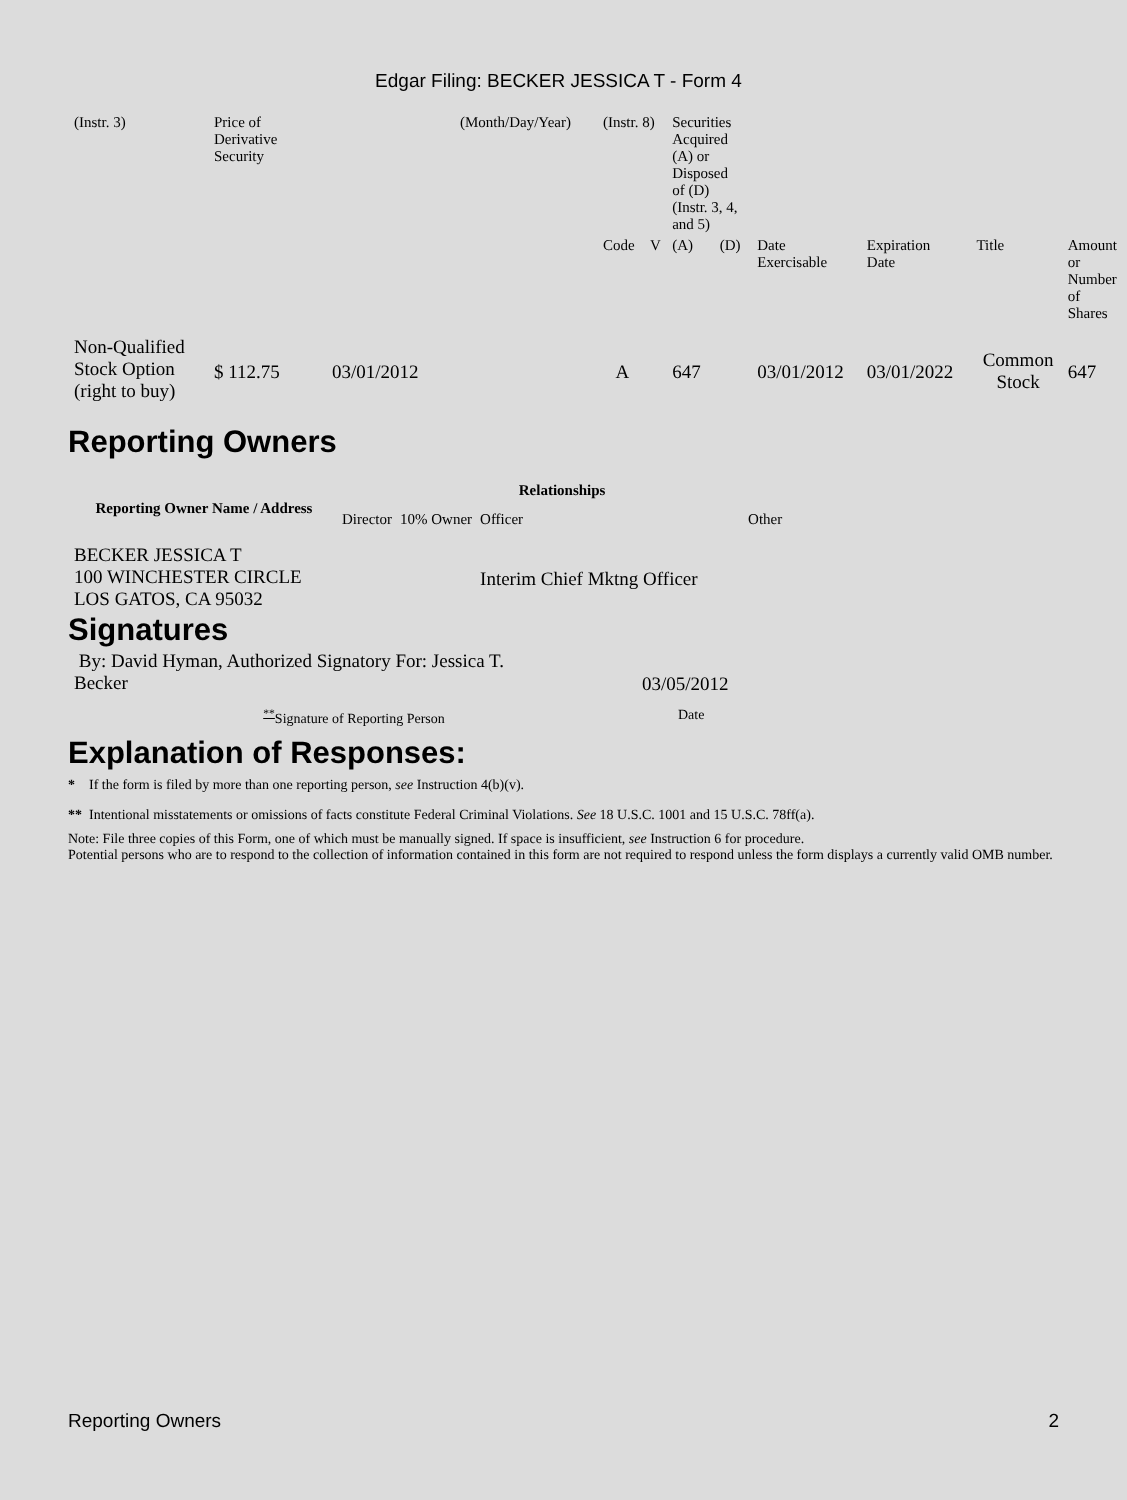Edgar Filing: BECKER JESSICA T - Form 4
| (Instr. 3) | Price of Derivative Security | | (Month/Day/Year) | (Instr. 8) | | Securities Acquired (A) or Disposed of (D) (Instr. 3, 4, and 5) | | | | | |
| | | | | Code | V | (A) | (D) | Date Exercisable | Expiration Date | Title | Amount or Number of Shares |
| Non-Qualified Stock Option (right to buy) | $ 112.75 | 03/01/2012 | | A | | 647 | | 03/01/2012 | 03/01/2022 | Common Stock | 647 |
Reporting Owners
| Reporting Owner Name / Address | Relationships | | | |
| --- | --- | --- | --- | --- |
| | Director | 10% Owner | Officer | Other |
| BECKER JESSICA T 100 WINCHESTER CIRCLE LOS GATOS, CA 95032 | | | Interim Chief Mktng Officer | |
Signatures
| By: David Hyman, Authorized Signatory For: Jessica T. Becker | 03/05/2012 |
| <sup>**</sup> Signature of Reporting Person | Date |
Explanation of Responses:
* If the form is filed by more than one reporting person, see Instruction 4(b)(v).
** Intentional misstatements or omissions of facts constitute Federal Criminal Violations. See 18 U.S.C. 1001 and 15 U.S.C. 78ff(a).
Note: File three copies of this Form, one of which must be manually signed. If space is insufficient, see Instruction 6 for procedure.
Potential persons who are to respond to the collection of information contained in this form are not required to respond unless the form displays a currently valid OMB number.
Reporting Owners 2